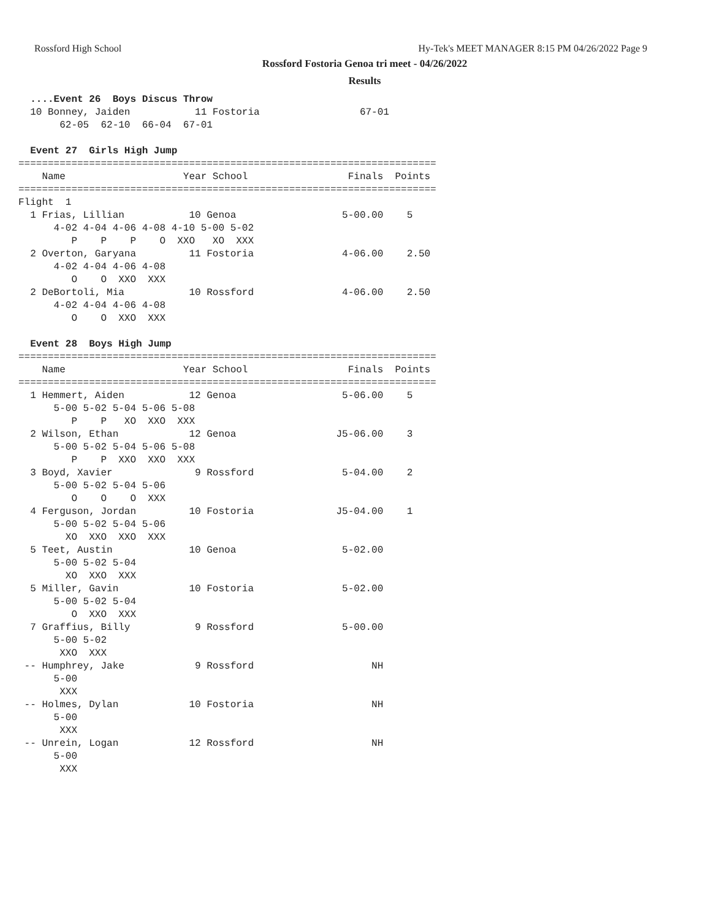Rossford High School Hy-Tek's MEET MANAGER 8:15 PM 04/26/2022 Page 9
Rossford Fostoria Genoa tri meet - 04/26/2022
Results
  ....Event 26  Boys Discus Throw
  10 Bonney, Jaiden           11 Fostoria                 67-01
       62-05  62-10  66-04  67-01

  Event 27  Girls High Jump
=======================================================================
    Name                    Year School                 Finals  Points
=======================================================================
Flight  1
  1 Frias, Lillian           10 Genoa                  5-00.00    5
      4-02 4-04 4-06 4-08 4-10 5-00 5-02
         P    P    P    O  XXO   XO  XXX
  2 Overton, Garyana         11 Fostoria               4-06.00    2.50
      4-02 4-04 4-06 4-08
         O    O  XXO  XXX
  2 DeBortoli, Mia           10 Rossford               4-06.00    2.50
      4-02 4-04 4-06 4-08
         O    O  XXO  XXX

  Event 28  Boys High Jump
=======================================================================
    Name                    Year School                 Finals  Points
=======================================================================
  1 Hemmert, Aiden           12 Genoa                  5-06.00    5
      5-00 5-02 5-04 5-06 5-08
         P    P   XO  XXO  XXX
  2 Wilson, Ethan            12 Genoa                 J5-06.00    3
      5-00 5-02 5-04 5-06 5-08
         P    P  XXO  XXO  XXX
  3 Boyd, Xavier              9 Rossford               5-04.00    2
      5-00 5-02 5-04 5-06
         O    O    O  XXX
  4 Ferguson, Jordan         10 Fostoria              J5-04.00    1
      5-00 5-02 5-04 5-06
        XO  XXO  XXO  XXX
  5 Teet, Austin             10 Genoa                  5-02.00
      5-00 5-02 5-04
        XO  XXO  XXX
  5 Miller, Gavin            10 Fostoria               5-02.00
      5-00 5-02 5-04
         O  XXO  XXX
  7 Graffius, Billy           9 Rossford               5-00.00
      5-00 5-02
       XXO  XXX
 -- Humphrey, Jake            9 Rossford                    NH
      5-00
       XXX
 -- Holmes, Dylan            10 Fostoria                    NH
      5-00
       XXX
 -- Unrein, Logan            12 Rossford                    NH
      5-00
       XXX